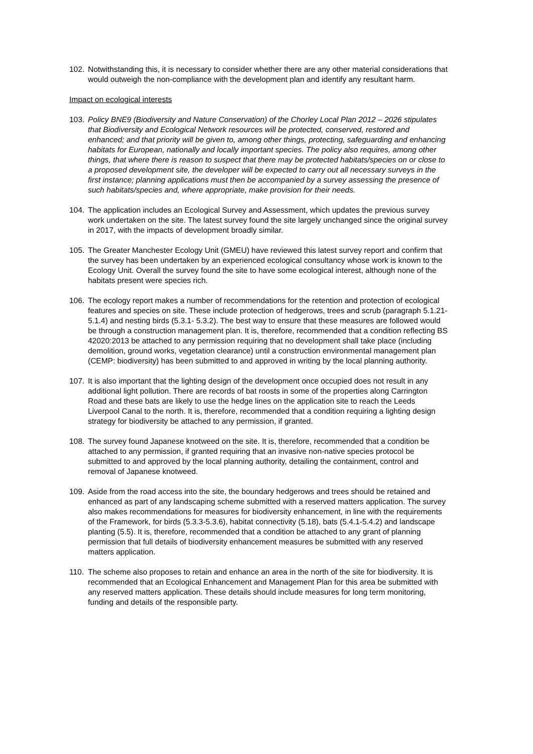102. Notwithstanding this, it is necessary to consider whether there are any other material considerations that would outweigh the non-compliance with the development plan and identify any resultant harm.
Impact on ecological interests
103. Policy BNE9 (Biodiversity and Nature Conservation) of the Chorley Local Plan 2012 – 2026 stipulates that Biodiversity and Ecological Network resources will be protected, conserved, restored and enhanced; and that priority will be given to, among other things, protecting, safeguarding and enhancing habitats for European, nationally and locally important species. The policy also requires, among other things, that where there is reason to suspect that there may be protected habitats/species on or close to a proposed development site, the developer will be expected to carry out all necessary surveys in the first instance; planning applications must then be accompanied by a survey assessing the presence of such habitats/species and, where appropriate, make provision for their needs.
104. The application includes an Ecological Survey and Assessment, which updates the previous survey work undertaken on the site. The latest survey found the site largely unchanged since the original survey in 2017, with the impacts of development broadly similar.
105. The Greater Manchester Ecology Unit (GMEU) have reviewed this latest survey report and confirm that the survey has been undertaken by an experienced ecological consultancy whose work is known to the Ecology Unit. Overall the survey found the site to have some ecological interest, although none of the habitats present were species rich.
106. The ecology report makes a number of recommendations for the retention and protection of ecological features and species on site. These include protection of hedgerows, trees and scrub (paragraph 5.1.21-5.1.4) and nesting birds (5.3.1- 5.3.2). The best way to ensure that these measures are followed would be through a construction management plan. It is, therefore, recommended that a condition reflecting BS 42020:2013 be attached to any permission requiring that no development shall take place (including demolition, ground works, vegetation clearance) until a construction environmental management plan (CEMP: biodiversity) has been submitted to and approved in writing by the local planning authority.
107. It is also important that the lighting design of the development once occupied does not result in any additional light pollution. There are records of bat roosts in some of the properties along Carrington Road and these bats are likely to use the hedge lines on the application site to reach the Leeds Liverpool Canal to the north. It is, therefore, recommended that a condition requiring a lighting design strategy for biodiversity be attached to any permission, if granted.
108. The survey found Japanese knotweed on the site. It is, therefore, recommended that a condition be attached to any permission, if granted requiring that an invasive non-native species protocol be submitted to and approved by the local planning authority, detailing the containment, control and removal of Japanese knotweed.
109. Aside from the road access into the site, the boundary hedgerows and trees should be retained and enhanced as part of any landscaping scheme submitted with a reserved matters application. The survey also makes recommendations for measures for biodiversity enhancement, in line with the requirements of the Framework, for birds (5.3.3-5.3.6), habitat connectivity (5.18), bats (5.4.1-5.4.2) and landscape planting (5.5). It is, therefore, recommended that a condition be attached to any grant of planning permission that full details of biodiversity enhancement measures be submitted with any reserved matters application.
110. The scheme also proposes to retain and enhance an area in the north of the site for biodiversity. It is recommended that an Ecological Enhancement and Management Plan for this area be submitted with any reserved matters application. These details should include measures for long term monitoring, funding and details of the responsible party.